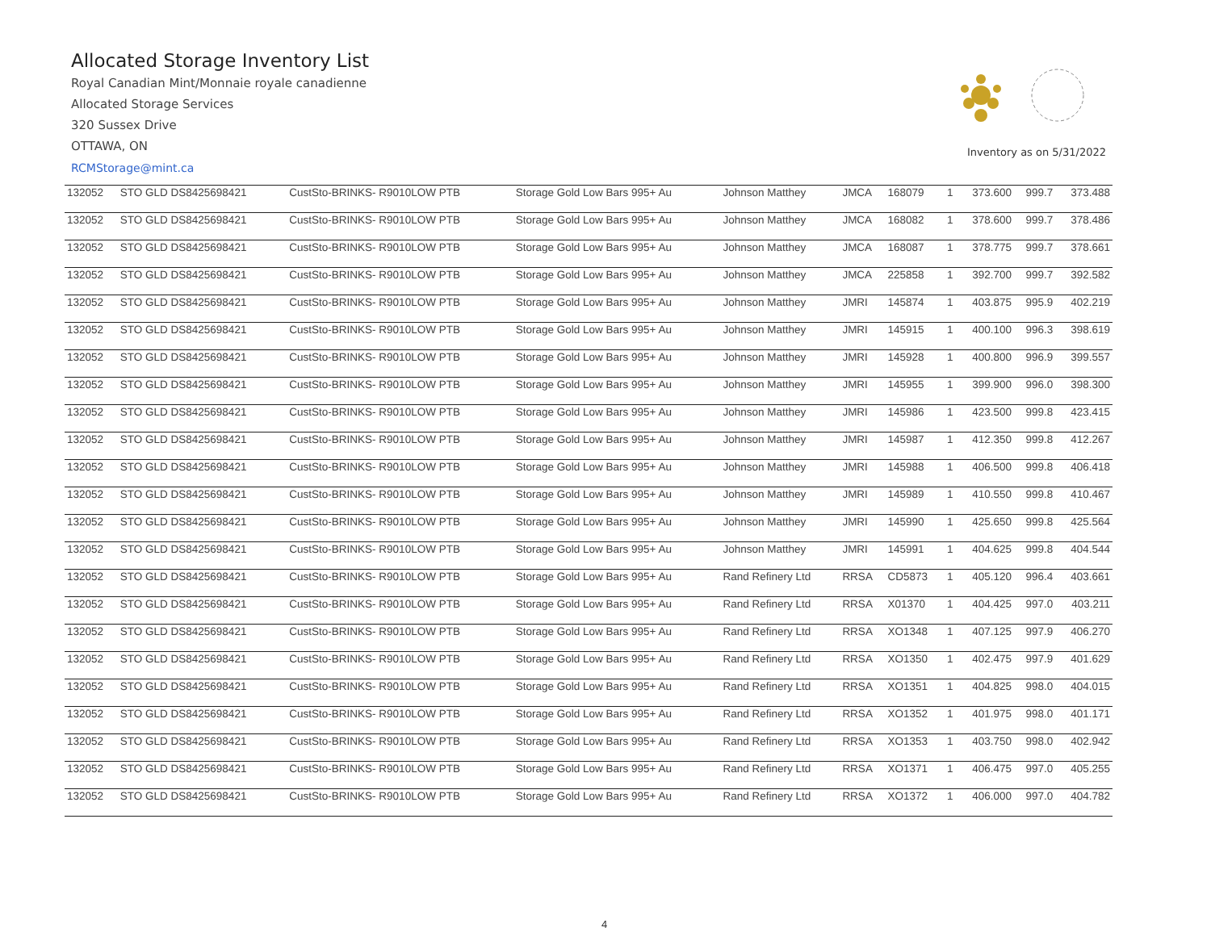Allocated Storage Inventory List
Royal Canadian Mint/Monnaie royale canadienne
Allocated Storage Services
320 Sussex Drive
OTTAWA, ON
RCMStorage@mint.ca
Inventory as on 5/31/2022
| 132052 | STO GLD DS8425698421 | CustSto-BRINKS- R9010LOW PTB | Storage Gold Low Bars 995+ Au | Johnson Matthey | JMCA | 168079 | 1 | 373.600 | 999.7 | 373.488 |
| 132052 | STO GLD DS8425698421 | CustSto-BRINKS- R9010LOW PTB | Storage Gold Low Bars 995+ Au | Johnson Matthey | JMCA | 168082 | 1 | 378.600 | 999.7 | 378.486 |
| 132052 | STO GLD DS8425698421 | CustSto-BRINKS- R9010LOW PTB | Storage Gold Low Bars 995+ Au | Johnson Matthey | JMCA | 168087 | 1 | 378.775 | 999.7 | 378.661 |
| 132052 | STO GLD DS8425698421 | CustSto-BRINKS- R9010LOW PTB | Storage Gold Low Bars 995+ Au | Johnson Matthey | JMCA | 225858 | 1 | 392.700 | 999.7 | 392.582 |
| 132052 | STO GLD DS8425698421 | CustSto-BRINKS- R9010LOW PTB | Storage Gold Low Bars 995+ Au | Johnson Matthey | JMRI | 145874 | 1 | 403.875 | 995.9 | 402.219 |
| 132052 | STO GLD DS8425698421 | CustSto-BRINKS- R9010LOW PTB | Storage Gold Low Bars 995+ Au | Johnson Matthey | JMRI | 145915 | 1 | 400.100 | 996.3 | 398.619 |
| 132052 | STO GLD DS8425698421 | CustSto-BRINKS- R9010LOW PTB | Storage Gold Low Bars 995+ Au | Johnson Matthey | JMRI | 145928 | 1 | 400.800 | 996.9 | 399.557 |
| 132052 | STO GLD DS8425698421 | CustSto-BRINKS- R9010LOW PTB | Storage Gold Low Bars 995+ Au | Johnson Matthey | JMRI | 145955 | 1 | 399.900 | 996.0 | 398.300 |
| 132052 | STO GLD DS8425698421 | CustSto-BRINKS- R9010LOW PTB | Storage Gold Low Bars 995+ Au | Johnson Matthey | JMRI | 145986 | 1 | 423.500 | 999.8 | 423.415 |
| 132052 | STO GLD DS8425698421 | CustSto-BRINKS- R9010LOW PTB | Storage Gold Low Bars 995+ Au | Johnson Matthey | JMRI | 145987 | 1 | 412.350 | 999.8 | 412.267 |
| 132052 | STO GLD DS8425698421 | CustSto-BRINKS- R9010LOW PTB | Storage Gold Low Bars 995+ Au | Johnson Matthey | JMRI | 145988 | 1 | 406.500 | 999.8 | 406.418 |
| 132052 | STO GLD DS8425698421 | CustSto-BRINKS- R9010LOW PTB | Storage Gold Low Bars 995+ Au | Johnson Matthey | JMRI | 145989 | 1 | 410.550 | 999.8 | 410.467 |
| 132052 | STO GLD DS8425698421 | CustSto-BRINKS- R9010LOW PTB | Storage Gold Low Bars 995+ Au | Johnson Matthey | JMRI | 145990 | 1 | 425.650 | 999.8 | 425.564 |
| 132052 | STO GLD DS8425698421 | CustSto-BRINKS- R9010LOW PTB | Storage Gold Low Bars 995+ Au | Johnson Matthey | JMRI | 145991 | 1 | 404.625 | 999.8 | 404.544 |
| 132052 | STO GLD DS8425698421 | CustSto-BRINKS- R9010LOW PTB | Storage Gold Low Bars 995+ Au | Rand Refinery Ltd | RRSA | CD5873 | 1 | 405.120 | 996.4 | 403.661 |
| 132052 | STO GLD DS8425698421 | CustSto-BRINKS- R9010LOW PTB | Storage Gold Low Bars 995+ Au | Rand Refinery Ltd | RRSA | X01370 | 1 | 404.425 | 997.0 | 403.211 |
| 132052 | STO GLD DS8425698421 | CustSto-BRINKS- R9010LOW PTB | Storage Gold Low Bars 995+ Au | Rand Refinery Ltd | RRSA | XO1348 | 1 | 407.125 | 997.9 | 406.270 |
| 132052 | STO GLD DS8425698421 | CustSto-BRINKS- R9010LOW PTB | Storage Gold Low Bars 995+ Au | Rand Refinery Ltd | RRSA | XO1350 | 1 | 402.475 | 997.9 | 401.629 |
| 132052 | STO GLD DS8425698421 | CustSto-BRINKS- R9010LOW PTB | Storage Gold Low Bars 995+ Au | Rand Refinery Ltd | RRSA | XO1351 | 1 | 404.825 | 998.0 | 404.015 |
| 132052 | STO GLD DS8425698421 | CustSto-BRINKS- R9010LOW PTB | Storage Gold Low Bars 995+ Au | Rand Refinery Ltd | RRSA | XO1352 | 1 | 401.975 | 998.0 | 401.171 |
| 132052 | STO GLD DS8425698421 | CustSto-BRINKS- R9010LOW PTB | Storage Gold Low Bars 995+ Au | Rand Refinery Ltd | RRSA | XO1353 | 1 | 403.750 | 998.0 | 402.942 |
| 132052 | STO GLD DS8425698421 | CustSto-BRINKS- R9010LOW PTB | Storage Gold Low Bars 995+ Au | Rand Refinery Ltd | RRSA | XO1371 | 1 | 406.475 | 997.0 | 405.255 |
| 132052 | STO GLD DS8425698421 | CustSto-BRINKS- R9010LOW PTB | Storage Gold Low Bars 995+ Au | Rand Refinery Ltd | RRSA | XO1372 | 1 | 406.000 | 997.0 | 404.782 |
4